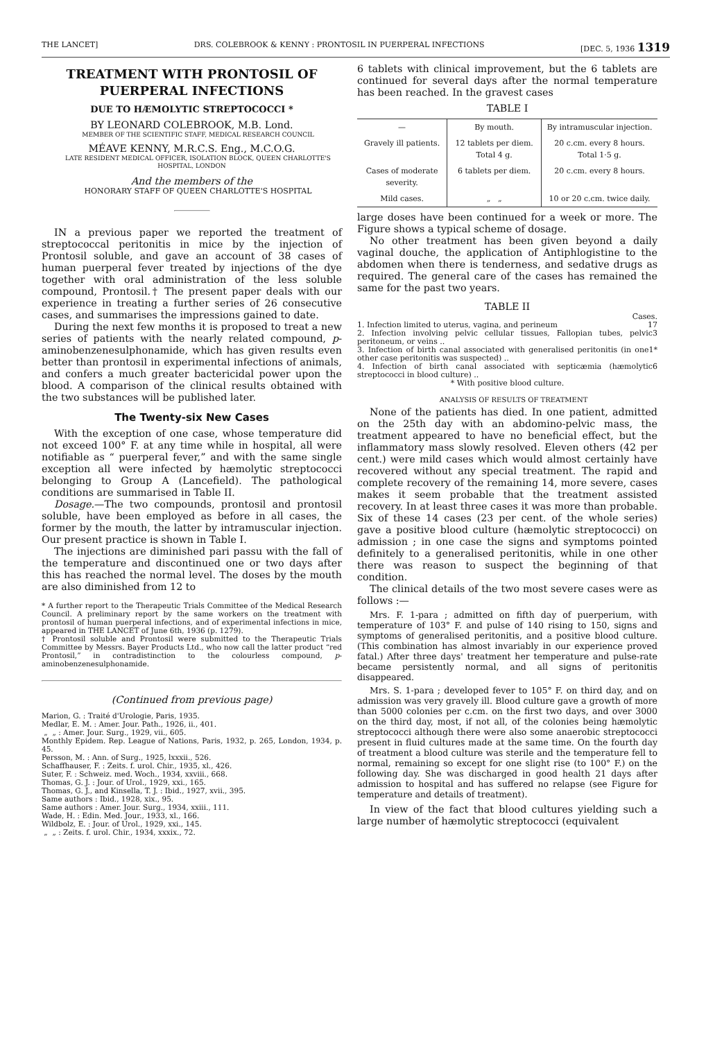THE LANCET] DRS. COLEBROOK & KENNY : PRONTOSIL IN PUERPERAL INFECTIONS [DEC. 5, 1936 1319
TREATMENT WITH PRONTOSIL OF PUERPERAL INFECTIONS
DUE TO HÆMOLYTIC STREPTOCOCCI *
BY LEONARD COLEBROOK, M.B. Lond.
MEMBER OF THE SCIENTIFIC STAFF, MEDICAL RESEARCH COUNCIL
MÉAVE KENNY, M.R.C.S. Eng., M.C.O.G.
LATE RESIDENT MEDICAL OFFICER, ISOLATION BLOCK, QUEEN CHARLOTTE'S HOSPITAL, LONDON
And the members of the
HONORARY STAFF OF QUEEN CHARLOTTE'S HOSPITAL
IN a previous paper we reported the treatment of streptococcal peritonitis in mice by the injection of Prontosil soluble, and gave an account of 38 cases of human puerperal fever treated by injections of the dye together with oral administration of the less soluble compound, Prontosil.† The present paper deals with our experience in treating a further series of 26 consecutive cases, and summarises the impressions gained to date.
During the next few months it is proposed to treat a new series of patients with the nearly related compound, p-aminobenzenesulphonamide, which has given results even better than prontosil in experimental infections of animals, and confers a much greater bactericidal power upon the blood. A comparison of the clinical results obtained with the two substances will be published later.
The Twenty-six New Cases
With the exception of one case, whose temperature did not exceed 100° F. at any time while in hospital, all were notifiable as “ puerperal fever,” and with the same single exception all were infected by hæmolytic streptococci belonging to Group A (Lancefield). The pathological conditions are summarised in Table II.
Dosage.—The two compounds, prontosil and prontosil soluble, have been employed as before in all cases, the former by the mouth, the latter by intramuscular injection. Our present practice is shown in Table I.
The injections are diminished pari passu with the fall of the temperature and discontinued one or two days after this has reached the normal level. The doses by the mouth are also diminished from 12 to
* A further report to the Therapeutic Trials Committee of the Medical Research Council. A preliminary report by the same workers on the treatment with prontosil of human puerperal infections, and of experimental infections in mice, appeared in THE LANCET of June 6th, 1936 (p. 1279).
† Prontosil soluble and Prontosil were submitted to the Therapeutic Trials Committee by Messrs. Bayer Products Ltd., who now call the latter product “red Prontosil,” in contradistinction to the colourless compound, p-aminobenzenesulphonamide.
(Continued from previous page)
Marion, G. : Traité d'Urologie, Paris, 1935.
Medlar, E. M. : Amer. Jour. Path., 1926, ii., 401.
„ „ : Amer. Jour. Surg., 1929, vii., 605.
Monthly Epidem. Rep. League of Nations, Paris, 1932, p. 265, London, 1934, p. 45.
Persson, M. : Ann. of Surg., 1925, lxxxii., 526.
Schaffhauser, F. : Zeits. f. urol. Chir., 1935, xl., 426.
Suter, F. : Schweiz. med. Woch., 1934, xxviii., 668.
Thomas, G. J. : Jour. of Urol., 1929, xxi., 165.
Thomas, G. J., and Kinsella, T. J. : Ibid., 1927, xvii., 395.
Same authors : Ibid., 1928, xix., 95.
Same authors : Amer. Jour. Surg., 1934, xxiii., 111.
Wade, H. : Edin. Med. Jour., 1933, xl., 166.
Wildbolz, E. : Jour. of Urol., 1929, xxi., 145.
„ „ : Zeits. f. urol. Chir., 1934, xxxix., 72.
6 tablets with clinical improvement, but the 6 tablets are continued for several days after the normal temperature has been reached. In the gravest cases
TABLE I
| — | By mouth. | By intramuscular injection. |
| --- | --- | --- |
| Gravely ill patients. | 12 tablets per diem. Total 4 g. | 20 c.cm. every 8 hours. Total 1·5 g. |
| Cases of moderate severity. | 6 tablets per diem. | 20 c.cm. every 8 hours. |
| Mild cases. | „ „ | 10 or 20 c.cm. twice daily. |
large doses have been continued for a week or more. The Figure shows a typical scheme of dosage.
No other treatment has been given beyond a daily vaginal douche, the application of Antiphlogistine to the abdomen when there is tenderness, and sedative drugs as required. The general care of the cases has remained the same for the past two years.
TABLE II
Cases.
1. Infection limited to uterus, vagina, and perineum 17
2. Infection involving pelvic cellular tissues, Fallopian tubes, pelvic peritoneum, or veins .. 3
3. Infection of birth canal associated with generalised peritonitis (in one other case peritonitis was suspected) .. 1*
4. Infection of birth canal associated with septicæmia (hæmolytic streptococci in blood culture) .. 6
* With positive blood culture.
ANALYSIS OF RESULTS OF TREATMENT
None of the patients has died. In one patient, admitted on the 25th day with an abdomino-pelvic mass, the treatment appeared to have no beneficial effect, but the inflammatory mass slowly resolved. Eleven others (42 per cent.) were mild cases which would almost certainly have recovered without any special treatment. The rapid and complete recovery of the remaining 14, more severe, cases makes it seem probable that the treatment assisted recovery. In at least three cases it was more than probable. Six of these 14 cases (23 per cent. of the whole series) gave a positive blood culture (hæmolytic streptococci) on admission ; in one case the signs and symptoms pointed definitely to a generalised peritonitis, while in one other there was reason to suspect the beginning of that condition.
The clinical details of the two most severe cases were as follows :—
Mrs. F. 1-para ; admitted on fifth day of puerperium, with temperature of 103° F. and pulse of 140 rising to 150, signs and symptoms of generalised peritonitis, and a positive blood culture. (This combination has almost invariably in our experience proved fatal.) After three days' treatment her temperature and pulse-rate became persistently normal, and all signs of peritonitis disappeared.
Mrs. S. 1-para ; developed fever to 105° F. on third day, and on admission was very gravely ill. Blood culture gave a growth of more than 5000 colonies per c.cm. on the first two days, and over 3000 on the third day, most, if not all, of the colonies being hæmolytic streptococci although there were also some anaerobic streptococci present in fluid cultures made at the same time. On the fourth day of treatment a blood culture was sterile and the temperature fell to normal, remaining so except for one slight rise (to 100° F.) on the following day. She was discharged in good health 21 days after admission to hospital and has suffered no relapse (see Figure for temperature and details of treatment).
In view of the fact that blood cultures yielding such a large number of hæmolytic streptococci (equivalent